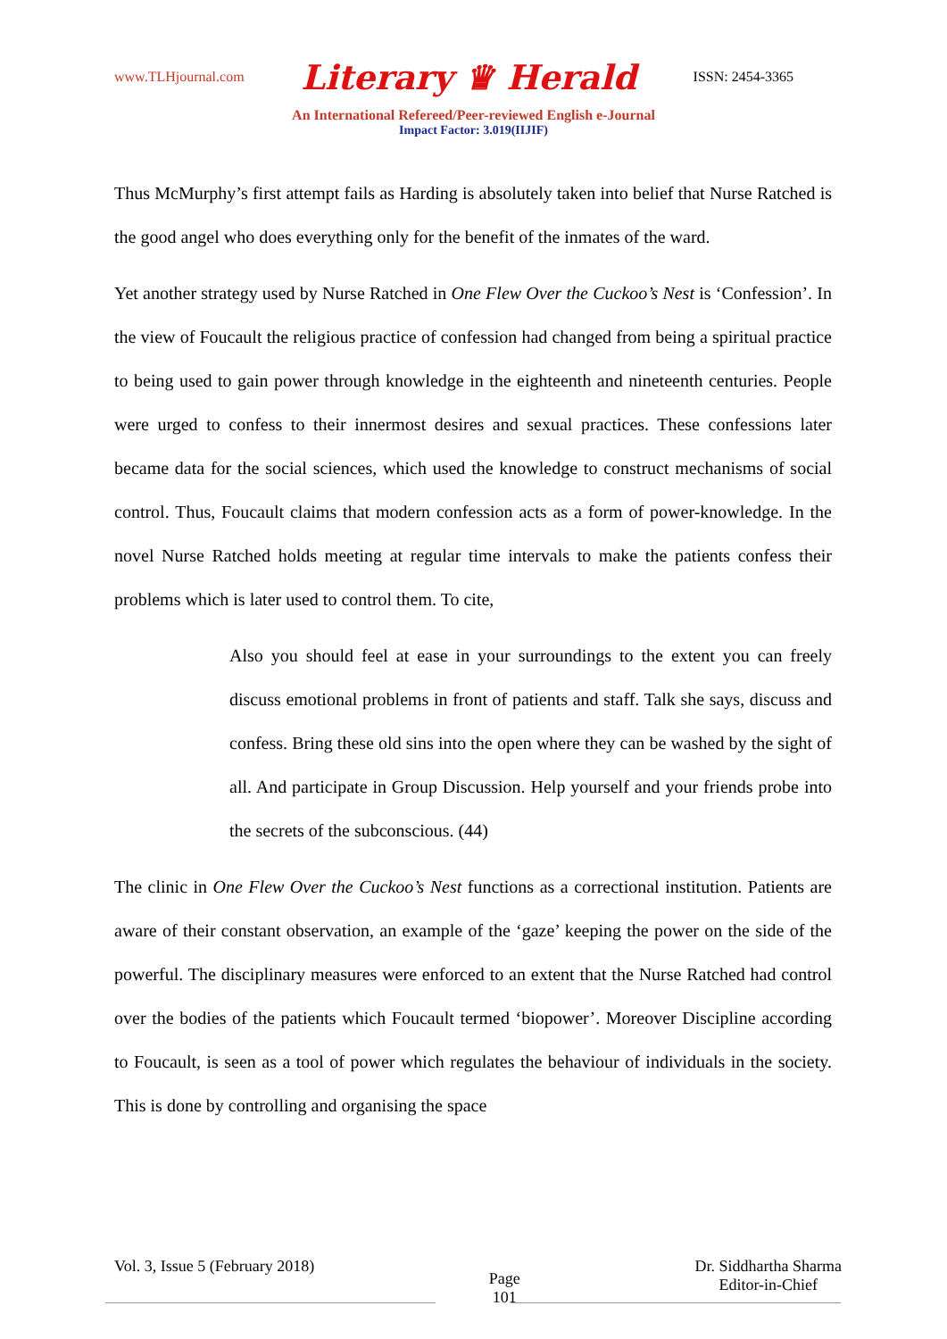www.TLHjournal.com Literary ♛ Herald ISSN: 2454-3365
An International Refereed/Peer-reviewed English e-Journal
Impact Factor: 3.019(IIJIF)
Thus McMurphy’s first attempt fails as Harding is absolutely taken into belief that Nurse Ratched is the good angel who does everything only for the benefit of the inmates of the ward.
Yet another strategy used by Nurse Ratched in One Flew Over the Cuckoo’s Nest is ‘Confession’. In the view of Foucault the religious practice of confession had changed from being a spiritual practice to being used to gain power through knowledge in the eighteenth and nineteenth centuries. People were urged to confess to their innermost desires and sexual practices. These confessions later became data for the social sciences, which used the knowledge to construct mechanisms of social control. Thus, Foucault claims that modern confession acts as a form of power-knowledge. In the novel Nurse Ratched holds meeting at regular time intervals to make the patients confess their problems which is later used to control them. To cite,
Also you should feel at ease in your surroundings to the extent you can freely discuss emotional problems in front of patients and staff. Talk she says, discuss and confess. Bring these old sins into the open where they can be washed by the sight of all. And participate in Group Discussion. Help yourself and your friends probe into the secrets of the subconscious. (44)
The clinic in One Flew Over the Cuckoo’s Nest functions as a correctional institution. Patients are aware of their constant observation, an example of the ‘gaze’ keeping the power on the side of the powerful. The disciplinary measures were enforced to an extent that the Nurse Ratched had control over the bodies of the patients which Foucault termed ‘biopower’. Moreover Discipline according to Foucault, is seen as a tool of power which regulates the behaviour of individuals in the society. This is done by controlling and organising the space
Vol. 3, Issue 5 (February 2018) Page
101 Dr. Siddhartha Sharma
Editor-in-Chief